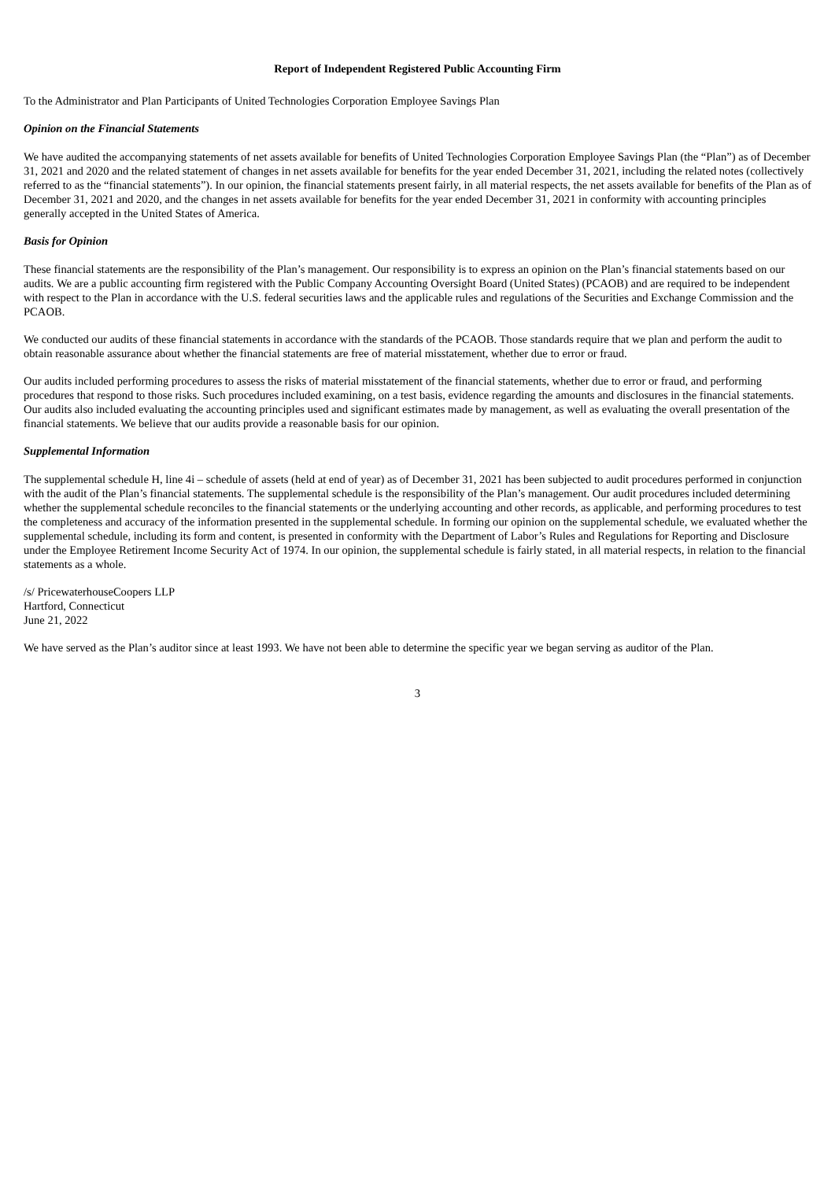Report of Independent Registered Public Accounting Firm
To the Administrator and Plan Participants of United Technologies Corporation Employee Savings Plan
Opinion on the Financial Statements
We have audited the accompanying statements of net assets available for benefits of United Technologies Corporation Employee Savings Plan (the “Plan”) as of December 31, 2021 and 2020 and the related statement of changes in net assets available for benefits for the year ended December 31, 2021, including the related notes (collectively referred to as the “financial statements”). In our opinion, the financial statements present fairly, in all material respects, the net assets available for benefits of the Plan as of December 31, 2021 and 2020, and the changes in net assets available for benefits for the year ended December 31, 2021 in conformity with accounting principles generally accepted in the United States of America.
Basis for Opinion
These financial statements are the responsibility of the Plan’s management. Our responsibility is to express an opinion on the Plan’s financial statements based on our audits. We are a public accounting firm registered with the Public Company Accounting Oversight Board (United States) (PCAOB) and are required to be independent with respect to the Plan in accordance with the U.S. federal securities laws and the applicable rules and regulations of the Securities and Exchange Commission and the PCAOB.
We conducted our audits of these financial statements in accordance with the standards of the PCAOB. Those standards require that we plan and perform the audit to obtain reasonable assurance about whether the financial statements are free of material misstatement, whether due to error or fraud.
Our audits included performing procedures to assess the risks of material misstatement of the financial statements, whether due to error or fraud, and performing procedures that respond to those risks. Such procedures included examining, on a test basis, evidence regarding the amounts and disclosures in the financial statements. Our audits also included evaluating the accounting principles used and significant estimates made by management, as well as evaluating the overall presentation of the financial statements. We believe that our audits provide a reasonable basis for our opinion.
Supplemental Information
The supplemental schedule H, line 4i – schedule of assets (held at end of year) as of December 31, 2021 has been subjected to audit procedures performed in conjunction with the audit of the Plan’s financial statements. The supplemental schedule is the responsibility of the Plan’s management. Our audit procedures included determining whether the supplemental schedule reconciles to the financial statements or the underlying accounting and other records, as applicable, and performing procedures to test the completeness and accuracy of the information presented in the supplemental schedule. In forming our opinion on the supplemental schedule, we evaluated whether the supplemental schedule, including its form and content, is presented in conformity with the Department of Labor’s Rules and Regulations for Reporting and Disclosure under the Employee Retirement Income Security Act of 1974. In our opinion, the supplemental schedule is fairly stated, in all material respects, in relation to the financial statements as a whole.
/s/ PricewaterhouseCoopers LLP
Hartford, Connecticut
June 21, 2022
We have served as the Plan’s auditor since at least 1993. We have not been able to determine the specific year we began serving as auditor of the Plan.
3